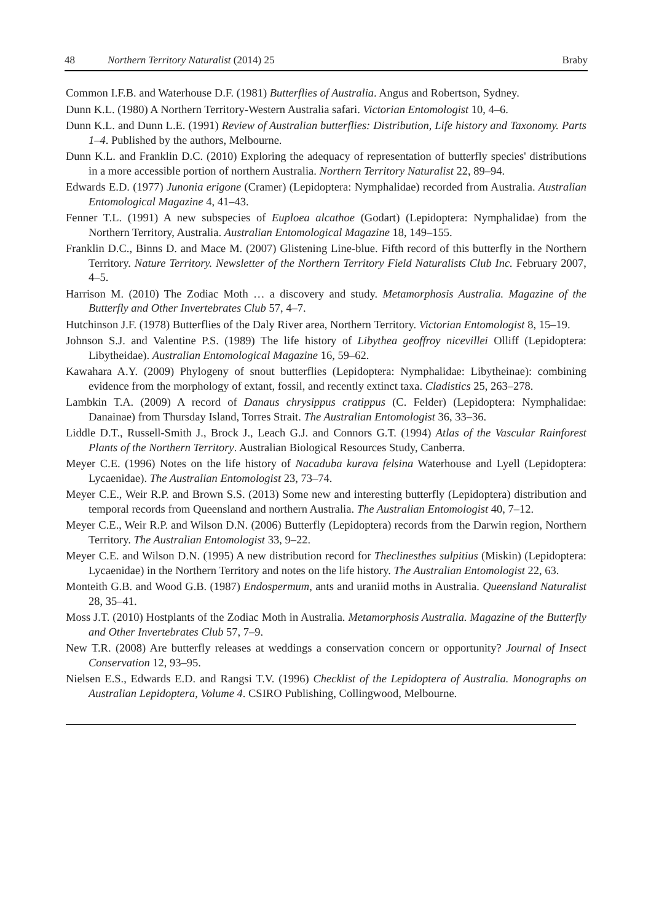48 Northern Territory Naturalist (2014) 25 Braby
Common I.F.B. and Waterhouse D.F. (1981) Butterflies of Australia. Angus and Robertson, Sydney.
Dunn K.L. (1980) A Northern Territory-Western Australia safari. Victorian Entomologist 10, 4–6.
Dunn K.L. and Dunn L.E. (1991) Review of Australian butterflies: Distribution, Life history and Taxonomy. Parts 1–4. Published by the authors, Melbourne.
Dunn K.L. and Franklin D.C. (2010) Exploring the adequacy of representation of butterfly species' distributions in a more accessible portion of northern Australia. Northern Territory Naturalist 22, 89–94.
Edwards E.D. (1977) Junonia erigone (Cramer) (Lepidoptera: Nymphalidae) recorded from Australia. Australian Entomological Magazine 4, 41–43.
Fenner T.L. (1991) A new subspecies of Euploea alcathoe (Godart) (Lepidoptera: Nymphalidae) from the Northern Territory, Australia. Australian Entomological Magazine 18, 149–155.
Franklin D.C., Binns D. and Mace M. (2007) Glistening Line-blue. Fifth record of this butterfly in the Northern Territory. Nature Territory. Newsletter of the Northern Territory Field Naturalists Club Inc. February 2007, 4–5.
Harrison M. (2010) The Zodiac Moth … a discovery and study. Metamorphosis Australia. Magazine of the Butterfly and Other Invertebrates Club 57, 4–7.
Hutchinson J.F. (1978) Butterflies of the Daly River area, Northern Territory. Victorian Entomologist 8, 15–19.
Johnson S.J. and Valentine P.S. (1989) The life history of Libythea geoffroy nicevillei Olliff (Lepidoptera: Libytheidae). Australian Entomological Magazine 16, 59–62.
Kawahara A.Y. (2009) Phylogeny of snout butterflies (Lepidoptera: Nymphalidae: Libytheinae): combining evidence from the morphology of extant, fossil, and recently extinct taxa. Cladistics 25, 263–278.
Lambkin T.A. (2009) A record of Danaus chrysippus cratippus (C. Felder) (Lepidoptera: Nymphalidae: Danainae) from Thursday Island, Torres Strait. The Australian Entomologist 36, 33–36.
Liddle D.T., Russell-Smith J., Brock J., Leach G.J. and Connors G.T. (1994) Atlas of the Vascular Rainforest Plants of the Northern Territory. Australian Biological Resources Study, Canberra.
Meyer C.E. (1996) Notes on the life history of Nacaduba kurava felsina Waterhouse and Lyell (Lepidoptera: Lycaenidae). The Australian Entomologist 23, 73–74.
Meyer C.E., Weir R.P. and Brown S.S. (2013) Some new and interesting butterfly (Lepidoptera) distribution and temporal records from Queensland and northern Australia. The Australian Entomologist 40, 7–12.
Meyer C.E., Weir R.P. and Wilson D.N. (2006) Butterfly (Lepidoptera) records from the Darwin region, Northern Territory. The Australian Entomologist 33, 9–22.
Meyer C.E. and Wilson D.N. (1995) A new distribution record for Theclinesthes sulpitius (Miskin) (Lepidoptera: Lycaenidae) in the Northern Territory and notes on the life history. The Australian Entomologist 22, 63.
Monteith G.B. and Wood G.B. (1987) Endospermum, ants and uraniid moths in Australia. Queensland Naturalist 28, 35–41.
Moss J.T. (2010) Hostplants of the Zodiac Moth in Australia. Metamorphosis Australia. Magazine of the Butterfly and Other Invertebrates Club 57, 7–9.
New T.R. (2008) Are butterfly releases at weddings a conservation concern or opportunity? Journal of Insect Conservation 12, 93–95.
Nielsen E.S., Edwards E.D. and Rangsi T.V. (1996) Checklist of the Lepidoptera of Australia. Monographs on Australian Lepidoptera, Volume 4. CSIRO Publishing, Collingwood, Melbourne.